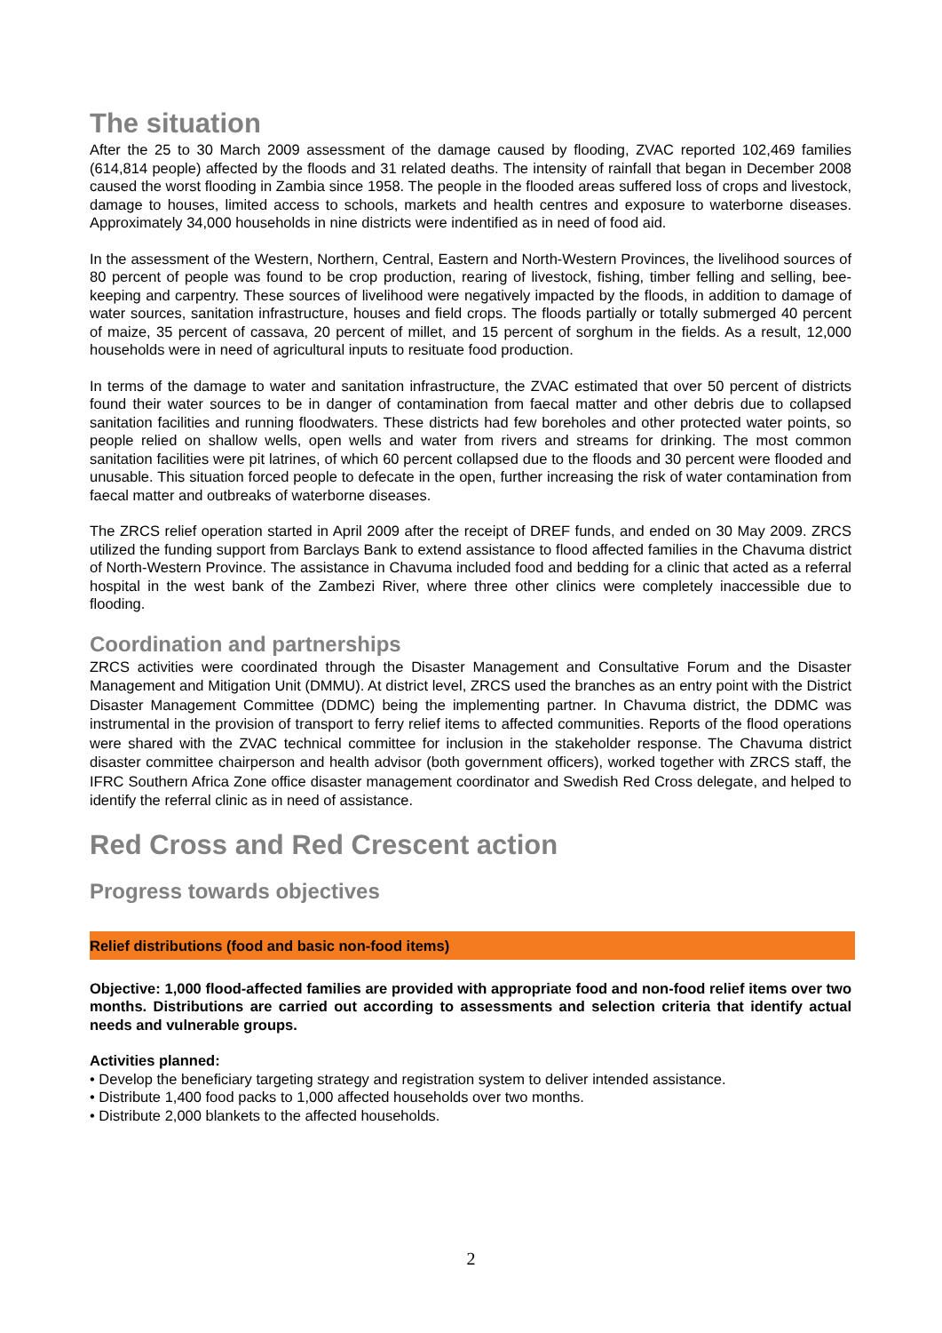The situation
After the 25 to 30 March 2009 assessment of the damage caused by flooding, ZVAC reported 102,469 families (614,814 people) affected by the floods and 31 related deaths. The intensity of rainfall that began in December 2008 caused the worst flooding in Zambia since 1958. The people in the flooded areas suffered loss of crops and livestock, damage to houses, limited access to schools, markets and health centres and exposure to waterborne diseases. Approximately 34,000 households in nine districts were indentified as in need of food aid.
In the assessment of the Western, Northern, Central, Eastern and North-Western Provinces, the livelihood sources of 80 percent of people was found to be crop production, rearing of livestock, fishing, timber felling and selling, bee-keeping and carpentry. These sources of livelihood were negatively impacted by the floods, in addition to damage of water sources, sanitation infrastructure, houses and field crops. The floods partially or totally submerged 40 percent of maize, 35 percent of cassava, 20 percent of millet, and 15 percent of sorghum in the fields. As a result, 12,000 households were in need of agricultural inputs to resituate food production.
In terms of the damage to water and sanitation infrastructure, the ZVAC estimated that over 50 percent of districts found their water sources to be in danger of contamination from faecal matter and other debris due to collapsed sanitation facilities and running floodwaters. These districts had few boreholes and other protected water points, so people relied on shallow wells, open wells and water from rivers and streams for drinking. The most common sanitation facilities were pit latrines, of which 60 percent collapsed due to the floods and 30 percent were flooded and unusable. This situation forced people to defecate in the open, further increasing the risk of water contamination from faecal matter and outbreaks of waterborne diseases.
The ZRCS relief operation started in April 2009 after the receipt of DREF funds, and ended on 30 May 2009. ZRCS utilized the funding support from Barclays Bank to extend assistance to flood affected families in the Chavuma district of North-Western Province. The assistance in Chavuma included food and bedding for a clinic that acted as a referral hospital in the west bank of the Zambezi River, where three other clinics were completely inaccessible due to flooding.
Coordination and partnerships
ZRCS activities were coordinated through the Disaster Management and Consultative Forum and the Disaster Management and Mitigation Unit (DMMU). At district level, ZRCS used the branches as an entry point with the District Disaster Management Committee (DDMC) being the implementing partner. In Chavuma district, the DDMC was instrumental in the provision of transport to ferry relief items to affected communities. Reports of the flood operations were shared with the ZVAC technical committee for inclusion in the stakeholder response. The Chavuma district disaster committee chairperson and health advisor (both government officers), worked together with ZRCS staff, the IFRC Southern Africa Zone office disaster management coordinator and Swedish Red Cross delegate, and helped to identify the referral clinic as in need of assistance.
Red Cross and Red Crescent action
Progress towards objectives
Relief distributions (food and basic non-food items)
Objective: 1,000 flood-affected families are provided with appropriate food and non-food relief items over two months. Distributions are carried out according to assessments and selection criteria that identify actual needs and vulnerable groups.
Activities planned:
• Develop the beneficiary targeting strategy and registration system to deliver intended assistance.
• Distribute 1,400 food packs to 1,000 affected households over two months.
• Distribute 2,000 blankets to the affected households.
2